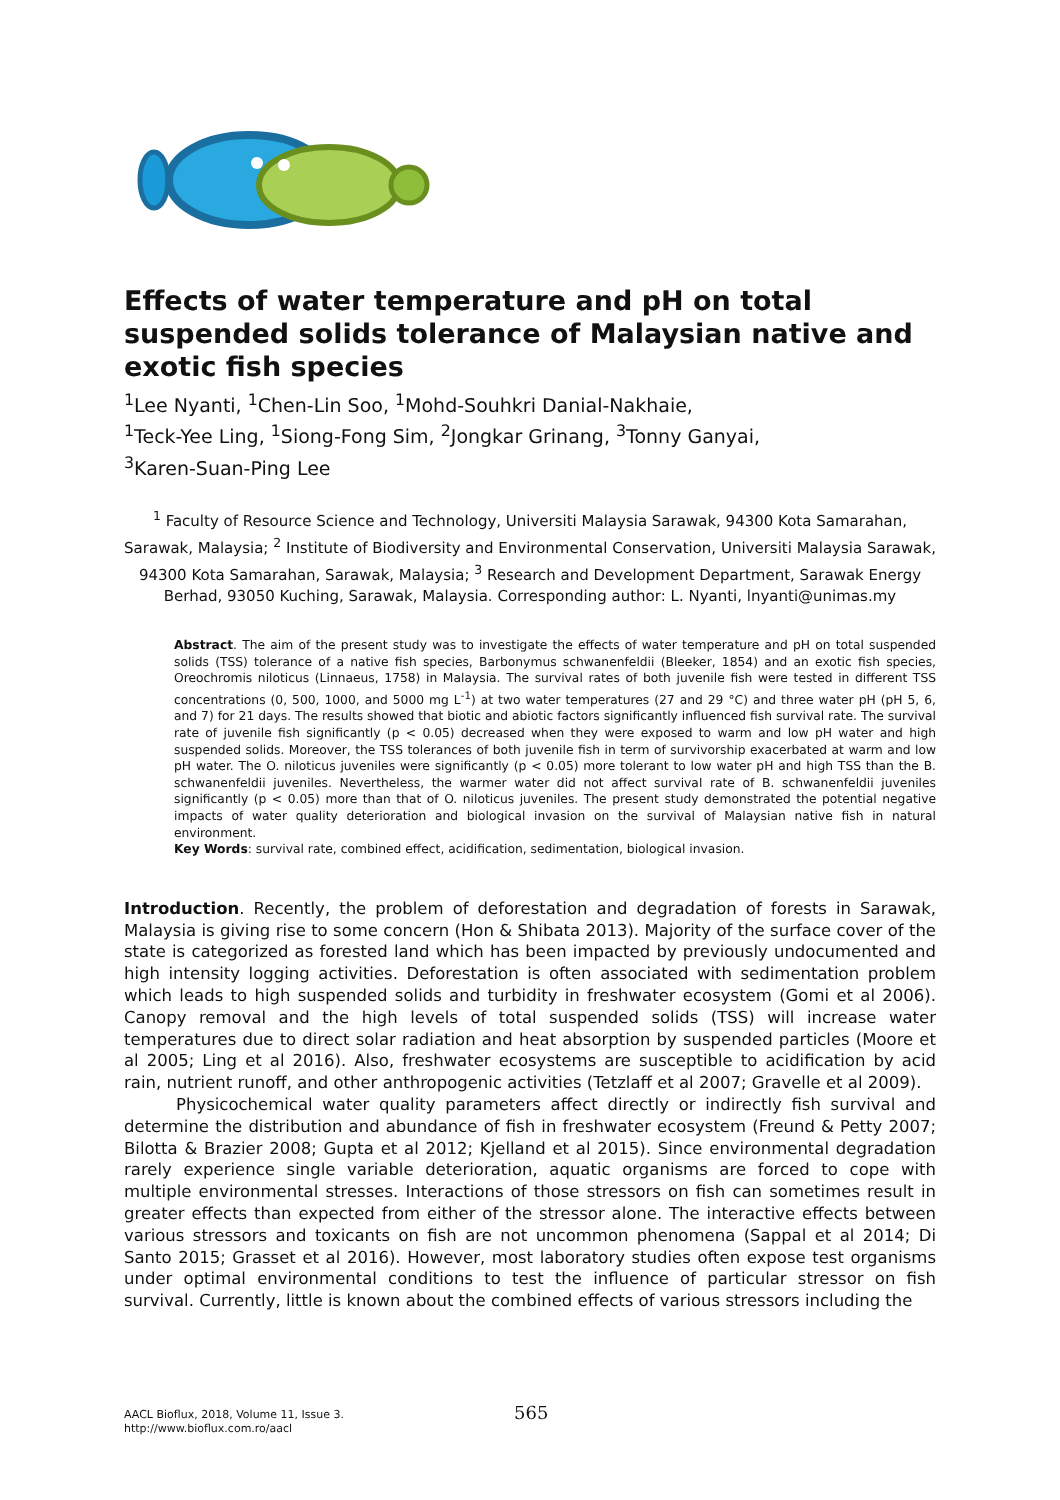Effects of water temperature and pH on total suspended solids tolerance of Malaysian native and exotic fish species
<sup>1</sup> Lee Nyanti, <sup>1</sup>Chen-Lin Soo, <sup>1</sup>Mohd-Souhkri Danial-Nakhaie,
<sup>1</sup> Teck-Yee Ling, <sup>1</sup>Siong-Fong Sim, <sup>2</sup>Jongkar Grinang, <sup>3</sup>Tonny Ganyai,
<sup>3</sup> Karen-Suan-Ping Lee
<sup>1</sup> Faculty of Resource Science and Technology, Universiti Malaysia Sarawak, 94300 Kota Samarahan, Sarawak, Malaysia; <sup>2</sup> Institute of Biodiversity and Environmental Conservation, Universiti Malaysia Sarawak, 94300 Kota Samarahan, Sarawak, Malaysia; <sup>3</sup> Research and Development Department, Sarawak Energy Berhad, 93050 Kuching, Sarawak, Malaysia. Corresponding author: L. Nyanti, lnyanti@unimas.my
Abstract. The aim of the present study was to investigate the effects of water temperature and pH on total suspended solids (TSS) tolerance of a native fish species, Barbonymus schwanenfeldii (Bleeker, 1854) and an exotic fish species, Oreochromis niloticus (Linnaeus, 1758) in Malaysia. The survival rates of both juvenile fish were tested in different TSS concentrations (0, 500, 1000, and 5000 mg L<sup>-1</sup>) at two water temperatures (27 and 29 °C) and three water pH (pH 5, 6, and 7) for 21 days. The results showed that biotic and abiotic factors significantly influenced fish survival rate. The survival rate of juvenile fish significantly (p < 0.05) decreased when they were exposed to warm and low pH water and high suspended solids. Moreover, the TSS tolerances of both juvenile fish in term of survivorship exacerbated at warm and low pH water. The O. niloticus juveniles were significantly (p < 0.05) more tolerant to low water pH and high TSS than the B. schwanenfeldii juveniles. Nevertheless, the warmer water did not affect survival rate of B. schwanenfeldii juveniles significantly (p < 0.05) more than that of O. niloticus juveniles. The present study demonstrated the potential negative impacts of water quality deterioration and biological invasion on the survival of Malaysian native fish in natural environment.
Key Words: survival rate, combined effect, acidification, sedimentation, biological invasion.
Introduction. Recently, the problem of deforestation and degradation of forests in Sarawak, Malaysia is giving rise to some concern (Hon & Shibata 2013). Majority of the surface cover of the state is categorized as forested land which has been impacted by previously undocumented and high intensity logging activities. Deforestation is often associated with sedimentation problem which leads to high suspended solids and turbidity in freshwater ecosystem (Gomi et al 2006). Canopy removal and the high levels of total suspended solids (TSS) will increase water temperatures due to direct solar radiation and heat absorption by suspended particles (Moore et al 2005; Ling et al 2016). Also, freshwater ecosystems are susceptible to acidification by acid rain, nutrient runoff, and other anthropogenic activities (Tetzlaff et al 2007; Gravelle et al 2009).
Physicochemical water quality parameters affect directly or indirectly fish survival and determine the distribution and abundance of fish in freshwater ecosystem (Freund & Petty 2007; Bilotta & Brazier 2008; Gupta et al 2012; Kjelland et al 2015). Since environmental degradation rarely experience single variable deterioration, aquatic organisms are forced to cope with multiple environmental stresses. Interactions of those stressors on fish can sometimes result in greater effects than expected from either of the stressor alone. The interactive effects between various stressors and toxicants on fish are not uncommon phenomena (Sappal et al 2014; Di Santo 2015; Grasset et al 2016). However, most laboratory studies often expose test organisms under optimal environmental conditions to test the influence of particular stressor on fish survival. Currently, little is known about the combined effects of various stressors including the
AACL Bioflux, 2018, Volume 11, Issue 3.
http://www.bioflux.com.ro/aacl
565